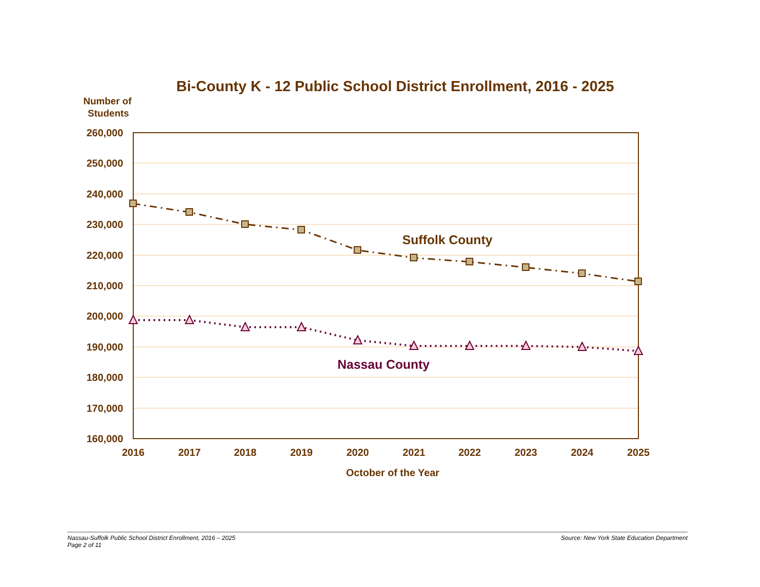Bi-County K - 12 Public School District Enrollment, 2016 - 2025
Number of
Students
260,000
250,000
240,000
230,000
220,000
210,000
200,000
190,000
180,000
170,000
160,000
2016
2017
2018
2019
2020
2021
2022
2023
2024
2025
October of the Year
Suffolk County
Nassau County
Nassau-Suffolk Public School District Enrollment, 2016 – 2025
Page 2 of 11
Source: New York State Education Department